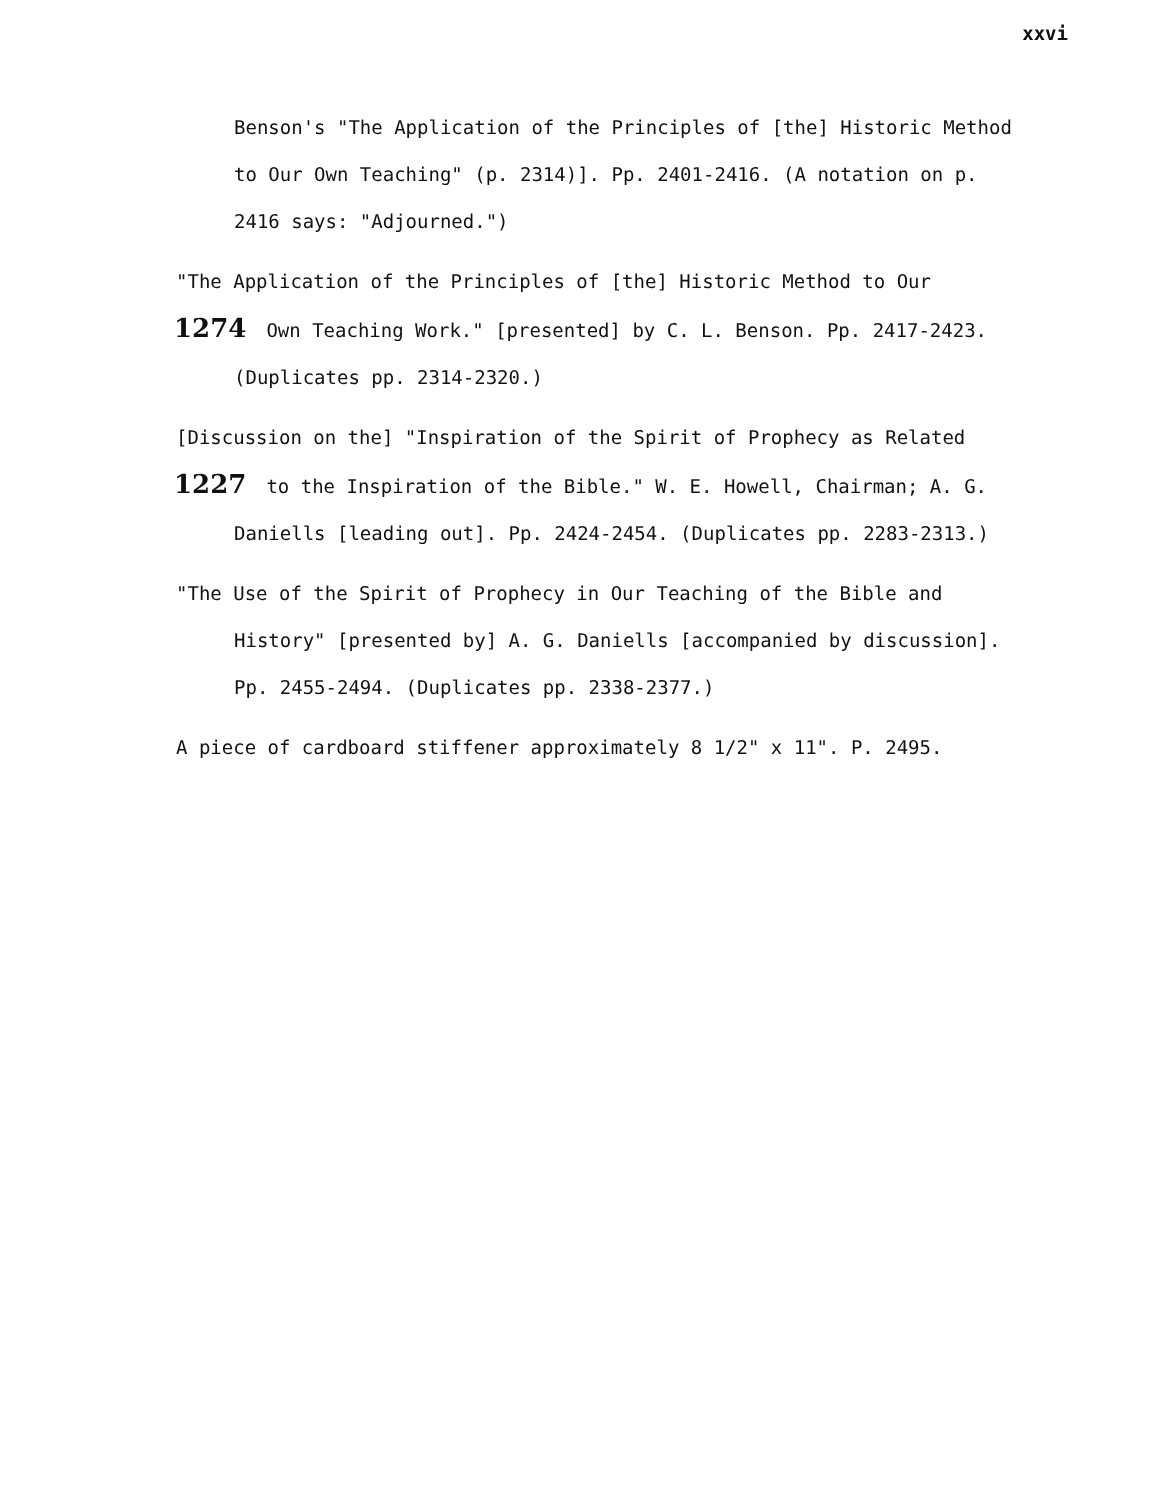xxvi
Benson's "The Application of the Principles of [the] Historic Method to Our Own Teaching" (p. 2314)]. Pp. 2401-2416. (A notation on p. 2416 says: "Adjourned.")
"The Application of the Principles of [the] Historic Method to Our
1274 Own Teaching Work." [presented] by C. L. Benson. Pp. 2417-2423. (Duplicates pp. 2314-2320.)
[Discussion on the] "Inspiration of the Spirit of Prophecy as Related
1227 to the Inspiration of the Bible." W. E. Howell, Chairman; A. G. Daniells [leading out]. Pp. 2424-2454. (Duplicates pp. 2283-2313.)
"The Use of the Spirit of Prophecy in Our Teaching of the Bible and History" [presented by] A. G. Daniells [accompanied by discussion]. Pp. 2455-2494. (Duplicates pp. 2338-2377.)
A piece of cardboard stiffener approximately 8 1/2" x 11". P. 2495.